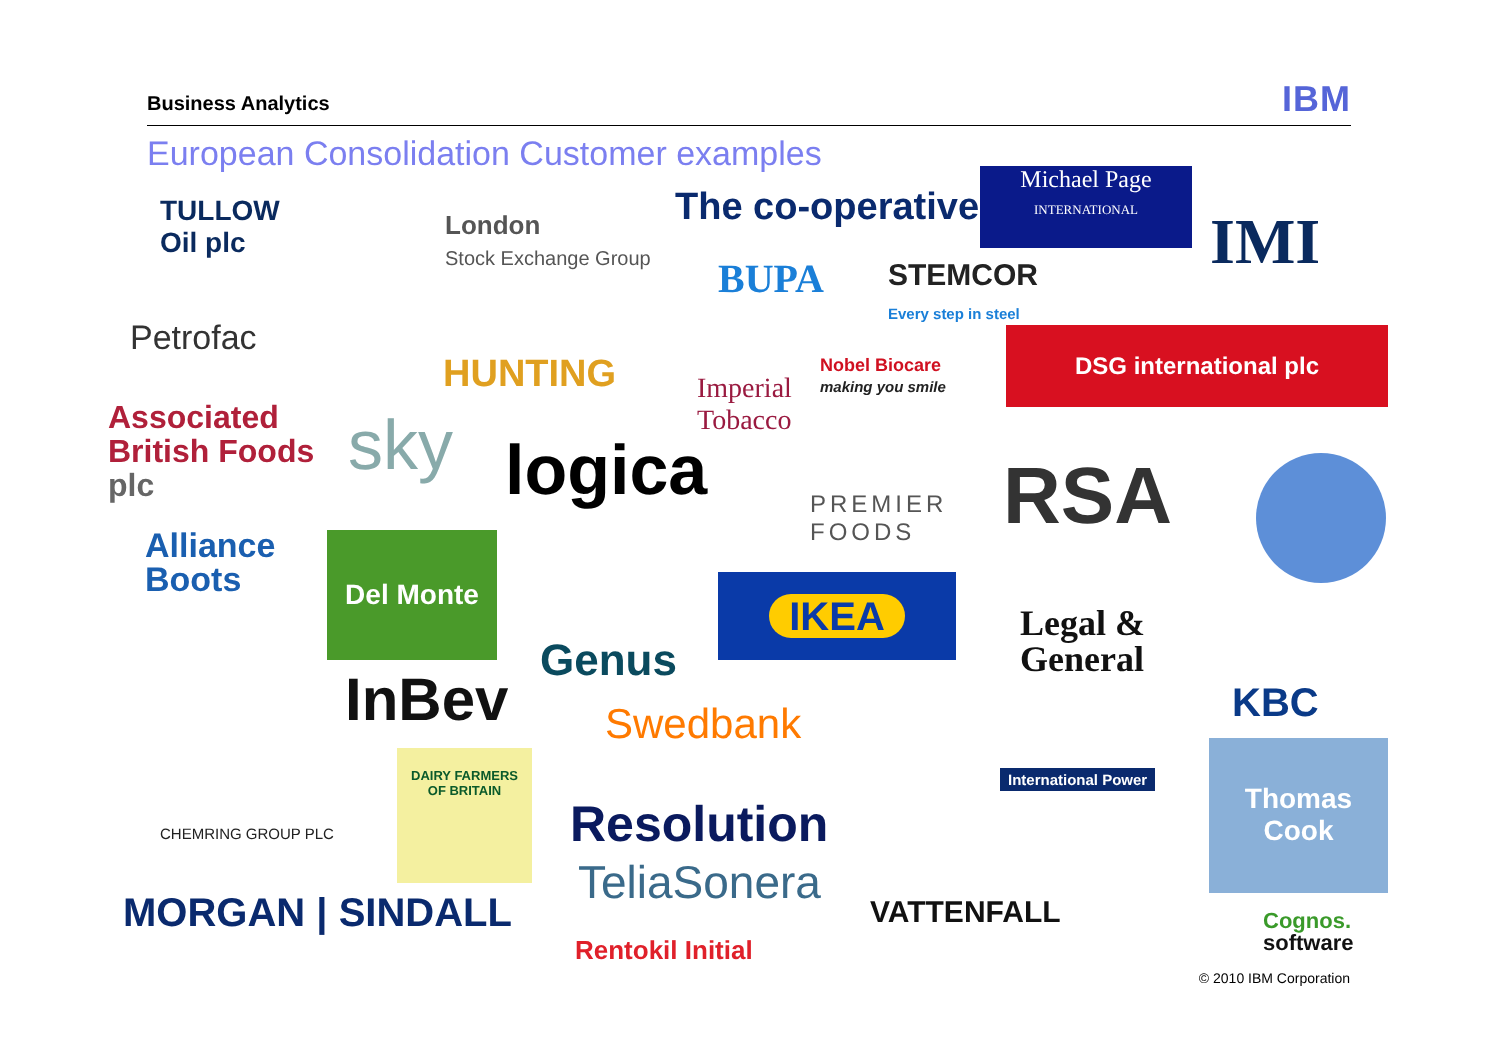Business Analytics IBM
European Consolidation Customer examples
TULLOW
Oil plc
London
Stock Exchange Group
The co-operative
Michael Page
INTERNATIONAL
IMI
BUPA
STEMCOR
Every step in steel
Petrofac
HUNTING
Imperial
Tobacco
Nobel Biocare
making you smile
DSG international plc
Associated
British Foods
plc
sky logica
PREMIER
FOODS
RSA
Alliance
Boots
Del Monte
IKEA
Legal &
General
Genus
InBev KBC
Swedbank
International Power
Thomas
Cook
CHEMRING GROUP PLC
DAIRY FARMERS
OF BRITAIN
Resolution
TeliaSonera
MORGAN | SINDALL VATTENFALL
Cognos.
software
Rentokil Initial
© 2010 IBM Corporation